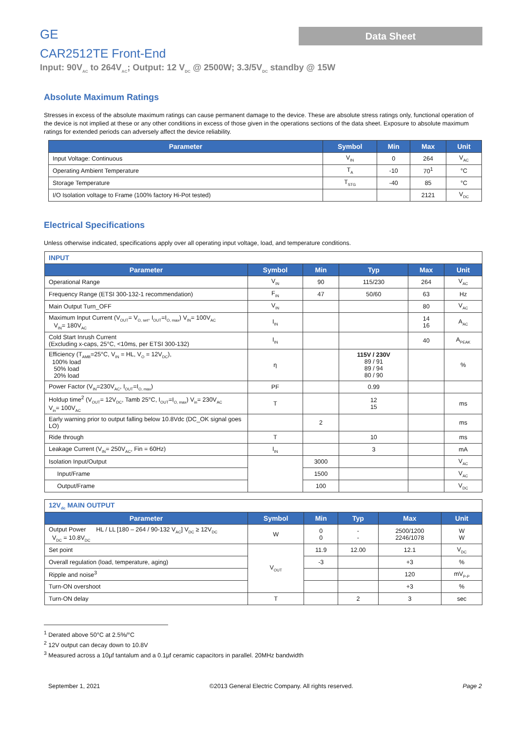GE
Data Sheet
CAR2512TE Front-End
Input: 90V<sub>AC</sub> to 264V<sub>AC</sub>; Output: 12 V<sub>DC</sub> @ 2500W; 3.3/5V<sub>DC</sub> standby @ 15W
Absolute Maximum Ratings
Stresses in excess of the absolute maximum ratings can cause permanent damage to the device. These are absolute stress ratings only, functional operation of the device is not implied at these or any other conditions in excess of those given in the operations sections of the data sheet. Exposure to absolute maximum ratings for extended periods can adversely affect the device reliability.
| Parameter | Symbol | Min | Max | Unit |
| --- | --- | --- | --- | --- |
| Input Voltage: Continuous | V<sub>IN</sub> | 0 | 264 | V<sub>AC</sub> |
| Operating Ambient Temperature | T<sub>A</sub> | -10 | 70<sup>1</sup> | °C |
| Storage Temperature | T<sub>STG</sub> | -40 | 85 | °C |
| I/O Isolation voltage to Frame (100% factory Hi-Pot tested) | | | 2121 | V<sub>DC</sub> |
Electrical Specifications
Unless otherwise indicated, specifications apply over all operating input voltage, load, and temperature conditions.
| INPUT | | | | | |
| Parameter | Symbol | Min | Typ | Max | Unit |
| Operational Range | V<sub>IN</sub> | 90 | 115/230 | 264 | V<sub>AC</sub> |
| Frequency Range (ETSI 300-132-1 recommendation) | F<sub>IN</sub> | 47 | 50/60 | 63 | Hz |
| Main Output Turn_OFF | V<sub>IN</sub> | | | 80 | V<sub>AC</sub> |
| Maximum Input Current (V<sub>OUT</sub>= V<sub>O, set</sub>, I<sub>OUT</sub>=I<sub>O, max</sub>) V<sub>IN</sub>= 100V<sub>AC</sub> V<sub>IN</sub>= 180V<sub>AC</sub> | I<sub>IN</sub> | | | 14 16 | A<sub>AC</sub> |
| Cold Start Inrush Current (Excluding x-caps, 25°C, <10ms, per ETSI 300-132) | I<sub>IN</sub> | | | 40 | A<sub>PEAK</sub> |
| Efficiency (T<sub>AMB</sub>=25°C, V<sub>IN</sub> = HL, V<sub>O</sub> = 12V<sub>DC</sub>), 100% load 50% load 20% load | η | | 115V / 230V 89 / 91 89 / 94 80 / 90 | | % |
| Power Factor (V<sub>IN</sub>=230V<sub>AC</sub>, I<sub>OUT</sub>=I<sub>O, max</sub>) | PF | | 0.99 | | |
| Holdup time<sup>2</sup> (V<sub>OUT</sub>= 12V<sub>DC</sub>, Tamb 25°C, I<sub>OUT</sub>=I<sub>O, max</sub>) V<sub>in</sub>= 230V<sub>AC</sub> V<sub>in</sub>= 100V<sub>AC</sub> | T | | 12 15 | | ms |
| Early warning prior to output falling below 10.8Vdc (DC_OK signal goes LO) | | 2 | | | ms |
| Ride through | T | | 10 | | ms |
| Leakage Current (V<sub>IN</sub>= 250V<sub>AC</sub>, Fin = 60Hz) | I<sub>IN</sub> | | 3 | | mA |
| Isolation Input/Output | | 3000 | | | V<sub>AC</sub> |
| Input/Frame | | 1500 | | | V<sub>AC</sub> |
| Output/Frame | | 100 | | | V<sub>DC</sub> |
| 12V<sub>dc</sub> MAIN OUTPUT | | | | | |
| Parameter | Symbol | Min | Typ | Max | Unit |
| Output Power HL / LL [180 – 264 / 90-132 V<sub>AC</sub>] V<sub>DC</sub> ≥ 12V<sub>DC</sub> V<sub>DC</sub> = 10.8V<sub>DC</sub> | W | 0 0 | - - | 2500/1200 2246/1078 | W W |
| Set point | V<sub>OUT</sub> | 11.9 | 12.00 | 12.1 | V<sub>DC</sub> |
| Overall regulation (load, temperature, aging) | | -3 | | +3 | % |
| Ripple and noise<sup>3</sup> | | | | 120 | mV<sub>P-P</sub> |
| Turn-ON overshoot | | | | +3 | % |
| Turn-ON delay | T | | 2 | 3 | sec |
<sup>1</sup> Derated above 50°C at 2.5%/°C
<sup>2</sup> 12V output can decay down to 10.8V
<sup>3</sup> Measured across a 10µf tantalum and a 0.1µf ceramic capacitors in parallel. 20MHz bandwidth
September 1, 2021 ©2013 General Electric Company. All rights reserved. Page 2